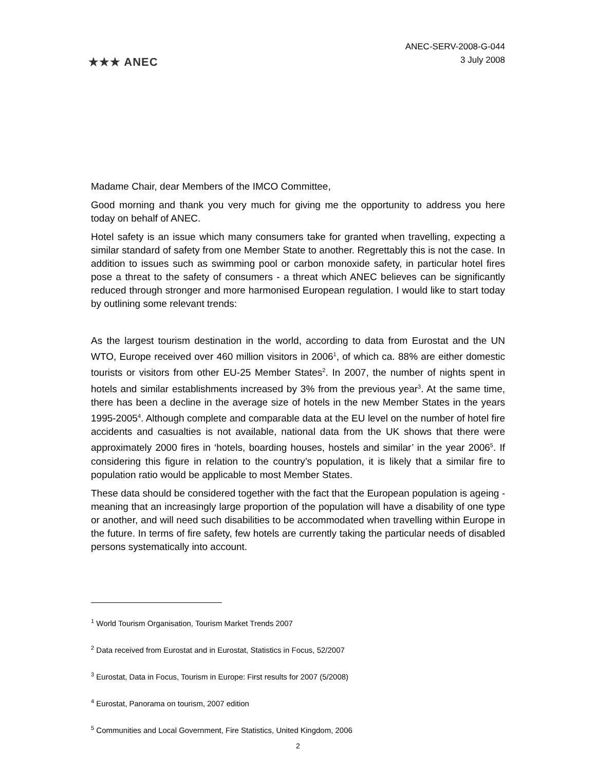★★★ ANEC
ANEC-SERV-2008-G-044
3 July 2008
Madame Chair, dear Members of the IMCO Committee,
Good morning and thank you very much for giving me the opportunity to address you here today on behalf of ANEC.
Hotel safety is an issue which many consumers take for granted when travelling, expecting a similar standard of safety from one Member State to another. Regrettably this is not the case. In addition to issues such as swimming pool or carbon monoxide safety, in particular hotel fires pose a threat to the safety of consumers - a threat which ANEC believes can be significantly reduced through stronger and more harmonised European regulation. I would like to start today by outlining some relevant trends:
As the largest tourism destination in the world, according to data from Eurostat and the UN WTO, Europe received over 460 million visitors in 2006<sup>1</sup>, of which ca. 88% are either domestic tourists or visitors from other EU-25 Member States<sup>2</sup>. In 2007, the number of nights spent in hotels and similar establishments increased by 3% from the previous year<sup>3</sup>. At the same time, there has been a decline in the average size of hotels in the new Member States in the years 1995-2005<sup>4</sup>. Although complete and comparable data at the EU level on the number of hotel fire accidents and casualties is not available, national data from the UK shows that there were approximately 2000 fires in ‘hotels, boarding houses, hostels and similar’ in the year 2006<sup>5</sup>. If considering this figure in relation to the country’s population, it is likely that a similar fire to population ratio would be applicable to most Member States.
These data should be considered together with the fact that the European population is ageing - meaning that an increasingly large proportion of the population will have a disability of one type or another, and will need such disabilities to be accommodated when travelling within Europe in the future. In terms of fire safety, few hotels are currently taking the particular needs of disabled persons systematically into account.
<sup>1</sup> World Tourism Organisation, Tourism Market Trends 2007
<sup>2</sup> Data received from Eurostat and in Eurostat, Statistics in Focus, 52/2007
<sup>3</sup> Eurostat, Data in Focus, Tourism in Europe: First results for 2007 (5/2008)
<sup>4</sup> Eurostat, Panorama on tourism, 2007 edition
<sup>5</sup> Communities and Local Government, Fire Statistics, United Kingdom, 2006
2